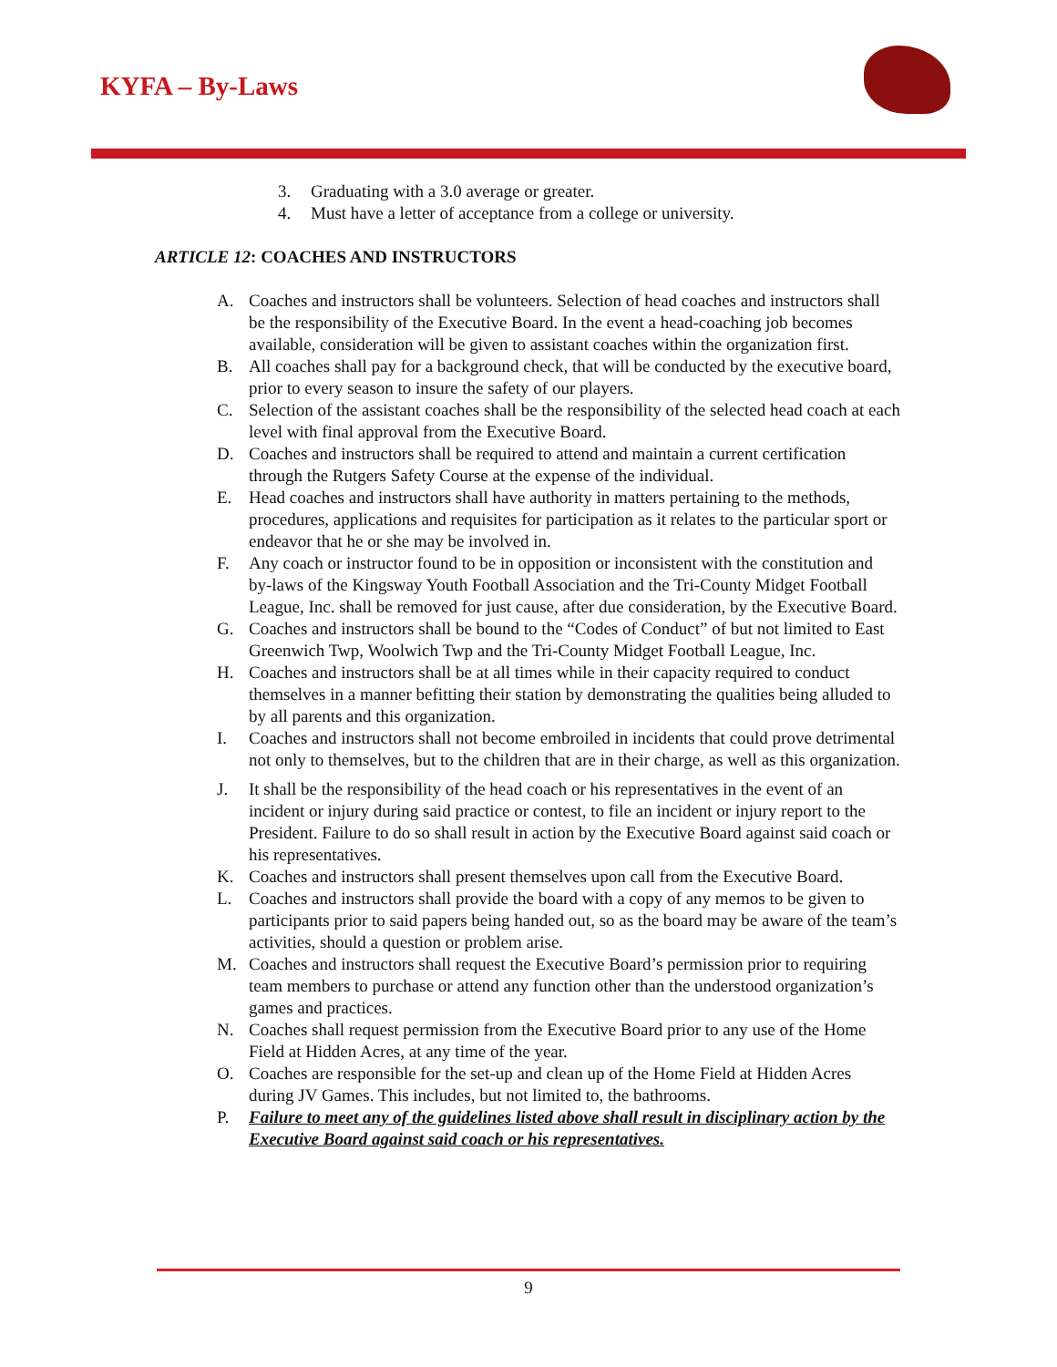KYFA – By-Laws
3. Graduating with a 3.0 average or greater.
4. Must have a letter of acceptance from a college or university.
ARTICLE 12: COACHES AND INSTRUCTORS
A. Coaches and instructors shall be volunteers. Selection of head coaches and instructors shall be the responsibility of the Executive Board. In the event a head-coaching job becomes available, consideration will be given to assistant coaches within the organization first.
B. All coaches shall pay for a background check, that will be conducted by the executive board, prior to every season to insure the safety of our players.
C. Selection of the assistant coaches shall be the responsibility of the selected head coach at each level with final approval from the Executive Board.
D. Coaches and instructors shall be required to attend and maintain a current certification through the Rutgers Safety Course at the expense of the individual.
E. Head coaches and instructors shall have authority in matters pertaining to the methods, procedures, applications and requisites for participation as it relates to the particular sport or endeavor that he or she may be involved in.
F. Any coach or instructor found to be in opposition or inconsistent with the constitution and by-laws of the Kingsway Youth Football Association and the Tri-County Midget Football League, Inc. shall be removed for just cause, after due consideration, by the Executive Board.
G. Coaches and instructors shall be bound to the “Codes of Conduct” of but not limited to East Greenwich Twp, Woolwich Twp and the Tri-County Midget Football League, Inc.
H. Coaches and instructors shall be at all times while in their capacity required to conduct themselves in a manner befitting their station by demonstrating the qualities being alluded to by all parents and this organization.
I. Coaches and instructors shall not become embroiled in incidents that could prove detrimental not only to themselves, but to the children that are in their charge, as well as this organization.
J. It shall be the responsibility of the head coach or his representatives in the event of an incident or injury during said practice or contest, to file an incident or injury report to the President. Failure to do so shall result in action by the Executive Board against said coach or his representatives.
K. Coaches and instructors shall present themselves upon call from the Executive Board.
L. Coaches and instructors shall provide the board with a copy of any memos to be given to participants prior to said papers being handed out, so as the board may be aware of the team’s activities, should a question or problem arise.
M. Coaches and instructors shall request the Executive Board’s permission prior to requiring team members to purchase or attend any function other than the understood organization’s games and practices.
N. Coaches shall request permission from the Executive Board prior to any use of the Home Field at Hidden Acres, at any time of the year.
O. Coaches are responsible for the set-up and clean up of the Home Field at Hidden Acres during JV Games. This includes, but not limited to, the bathrooms.
P. Failure to meet any of the guidelines listed above shall result in disciplinary action by the Executive Board against said coach or his representatives.
9